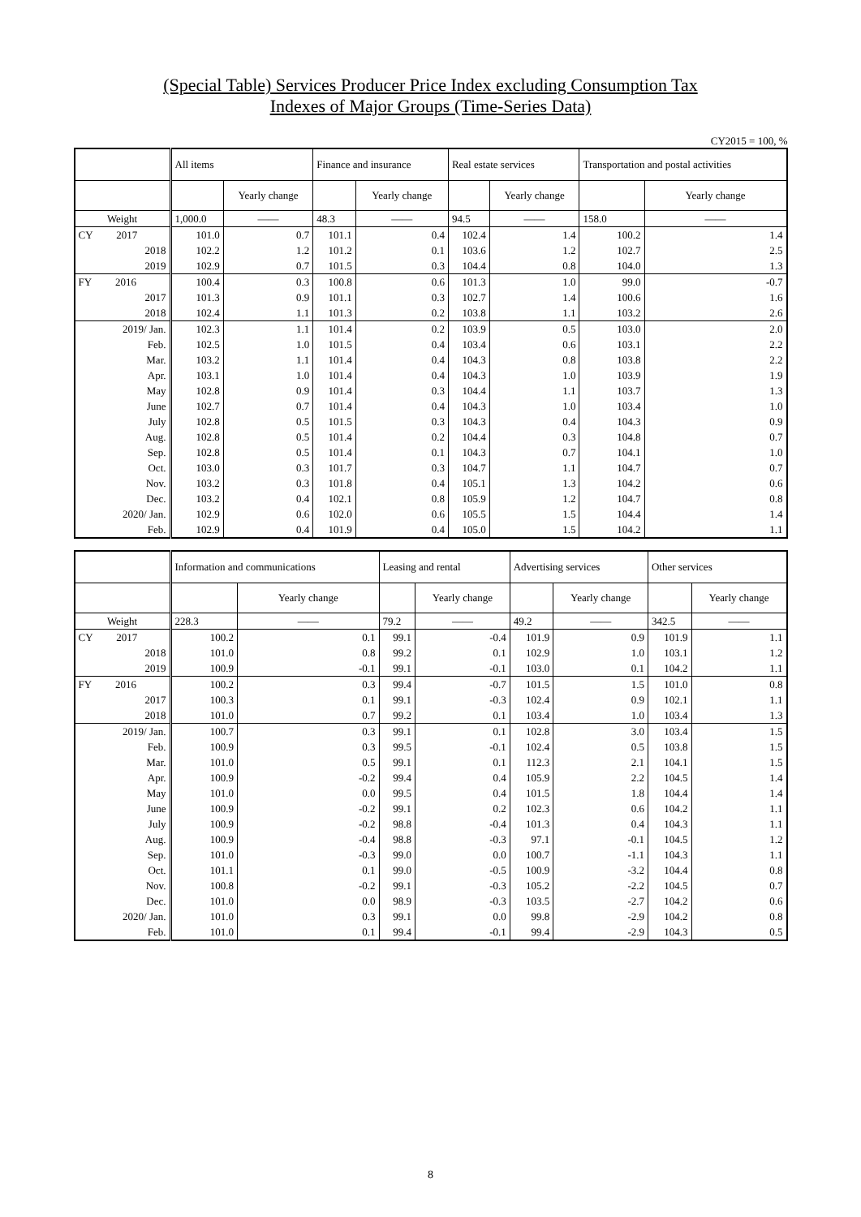(Special Table) Services Producer Price Index excluding Consumption Tax
Indexes of Major Groups (Time-Series Data)
CY2015 = 100, %
| | All items | | Finance and insurance | | Real estate services | | Transportation and postal activities | |
| --- | --- | --- | --- | --- | --- | --- | --- | --- |
| | | Yearly change | | Yearly change | | Yearly change | | Yearly change |
| Weight | 1,000.0 | —— | 48.3 | —— | 94.5 | —— | 158.0 | —— |
| CY 2017 | 101.0 | 0.7 | 101.1 | 0.4 | 102.4 | 1.4 | 100.2 | 1.4 |
| 2018 | 102.2 | 1.2 | 101.2 | 0.1 | 103.6 | 1.2 | 102.7 | 2.5 |
| 2019 | 102.9 | 0.7 | 101.5 | 0.3 | 104.4 | 0.8 | 104.0 | 1.3 |
| FY 2016 | 100.4 | 0.3 | 100.8 | 0.6 | 101.3 | 1.0 | 99.0 | -0.7 |
| 2017 | 101.3 | 0.9 | 101.1 | 0.3 | 102.7 | 1.4 | 100.6 | 1.6 |
| 2018 | 102.4 | 1.1 | 101.3 | 0.2 | 103.8 | 1.1 | 103.2 | 2.6 |
| 2019/ Jan. | 102.3 | 1.1 | 101.4 | 0.2 | 103.9 | 0.5 | 103.0 | 2.0 |
| Feb. | 102.5 | 1.0 | 101.5 | 0.4 | 103.4 | 0.6 | 103.1 | 2.2 |
| Mar. | 103.2 | 1.1 | 101.4 | 0.4 | 104.3 | 0.8 | 103.8 | 2.2 |
| Apr. | 103.1 | 1.0 | 101.4 | 0.4 | 104.3 | 1.0 | 103.9 | 1.9 |
| May | 102.8 | 0.9 | 101.4 | 0.3 | 104.4 | 1.1 | 103.7 | 1.3 |
| June | 102.7 | 0.7 | 101.4 | 0.4 | 104.3 | 1.0 | 103.4 | 1.0 |
| July | 102.8 | 0.5 | 101.5 | 0.3 | 104.3 | 0.4 | 104.3 | 0.9 |
| Aug. | 102.8 | 0.5 | 101.4 | 0.2 | 104.4 | 0.3 | 104.8 | 0.7 |
| Sep. | 102.8 | 0.5 | 101.4 | 0.1 | 104.3 | 0.7 | 104.1 | 1.0 |
| Oct. | 103.0 | 0.3 | 101.7 | 0.3 | 104.7 | 1.1 | 104.7 | 0.7 |
| Nov. | 103.2 | 0.3 | 101.8 | 0.4 | 105.1 | 1.3 | 104.2 | 0.6 |
| Dec. | 103.2 | 0.4 | 102.1 | 0.8 | 105.9 | 1.2 | 104.7 | 0.8 |
| 2020/ Jan. | 102.9 | 0.6 | 102.0 | 0.6 | 105.5 | 1.5 | 104.4 | 1.4 |
| Feb. | 102.9 | 0.4 | 101.9 | 0.4 | 105.0 | 1.5 | 104.2 | 1.1 |
| | Information and communications | | Leasing and rental | | Advertising services | | Other services | |
| --- | --- | --- | --- | --- | --- | --- | --- | --- |
| | | Yearly change | | Yearly change | | Yearly change | | Yearly change |
| Weight | 228.3 | —— | 79.2 | —— | 49.2 | —— | 342.5 | —— |
| CY 2017 | 100.2 | 0.1 | 99.1 | -0.4 | 101.9 | 0.9 | 101.9 | 1.1 |
| 2018 | 101.0 | 0.8 | 99.2 | 0.1 | 102.9 | 1.0 | 103.1 | 1.2 |
| 2019 | 100.9 | -0.1 | 99.1 | -0.1 | 103.0 | 0.1 | 104.2 | 1.1 |
| FY 2016 | 100.2 | 0.3 | 99.4 | -0.7 | 101.5 | 1.5 | 101.0 | 0.8 |
| 2017 | 100.3 | 0.1 | 99.1 | -0.3 | 102.4 | 0.9 | 102.1 | 1.1 |
| 2018 | 101.0 | 0.7 | 99.2 | 0.1 | 103.4 | 1.0 | 103.4 | 1.3 |
| 2019/ Jan. | 100.7 | 0.3 | 99.1 | 0.1 | 102.8 | 3.0 | 103.4 | 1.5 |
| Feb. | 100.9 | 0.3 | 99.5 | -0.1 | 102.4 | 0.5 | 103.8 | 1.5 |
| Mar. | 101.0 | 0.5 | 99.1 | 0.1 | 112.3 | 2.1 | 104.1 | 1.5 |
| Apr. | 100.9 | -0.2 | 99.4 | 0.4 | 105.9 | 2.2 | 104.5 | 1.4 |
| May | 101.0 | 0.0 | 99.5 | 0.4 | 101.5 | 1.8 | 104.4 | 1.4 |
| June | 100.9 | -0.2 | 99.1 | 0.2 | 102.3 | 0.6 | 104.2 | 1.1 |
| July | 100.9 | -0.2 | 98.8 | -0.4 | 101.3 | 0.4 | 104.3 | 1.1 |
| Aug. | 100.9 | -0.4 | 98.8 | -0.3 | 97.1 | -0.1 | 104.5 | 1.2 |
| Sep. | 101.0 | -0.3 | 99.0 | 0.0 | 100.7 | -1.1 | 104.3 | 1.1 |
| Oct. | 101.1 | 0.1 | 99.0 | -0.5 | 100.9 | -3.2 | 104.4 | 0.8 |
| Nov. | 100.8 | -0.2 | 99.1 | -0.3 | 105.2 | -2.2 | 104.5 | 0.7 |
| Dec. | 101.0 | 0.0 | 98.9 | -0.3 | 103.5 | -2.7 | 104.2 | 0.6 |
| 2020/ Jan. | 101.0 | 0.3 | 99.1 | 0.0 | 99.8 | -2.9 | 104.2 | 0.8 |
| Feb. | 101.0 | 0.1 | 99.4 | -0.1 | 99.4 | -2.9 | 104.3 | 0.5 |
8